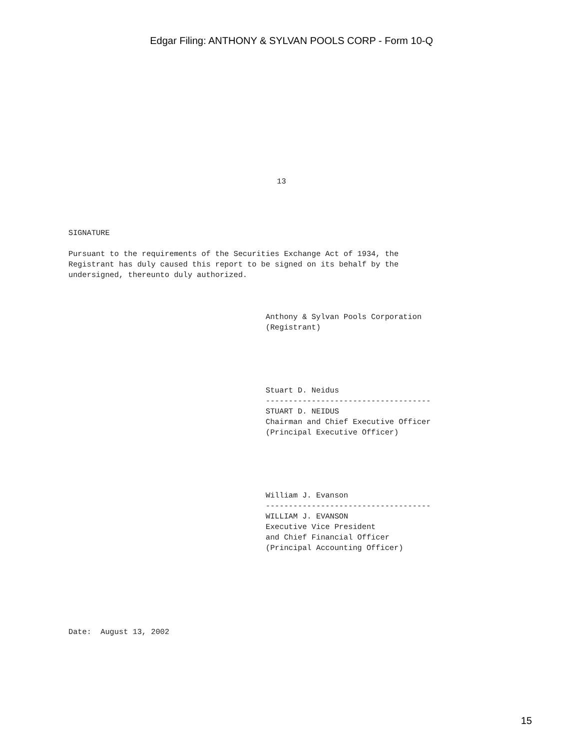Edgar Filing: ANTHONY & SYLVAN POOLS CORP - Form 10-Q
13
SIGNATURE

Pursuant to the requirements of the Securities Exchange Act of 1934, the
Registrant has duly caused this report to be signed on its behalf by the
undersigned, thereunto duly authorized.



                                           Anthony & Sylvan Pools Corporation
                                           (Registrant)





                                           Stuart D. Neidus
                                           ------------------------------------
                                           STUART D. NEIDUS
                                           Chairman and Chief Executive Officer
                                           (Principal Executive Officer)





                                           William J. Evanson
                                           ------------------------------------
                                           WILLIAM J. EVANSON
                                           Executive Vice President
                                           and Chief Financial Officer
                                           (Principal Accounting Officer)







Date:  August 13, 2002
15